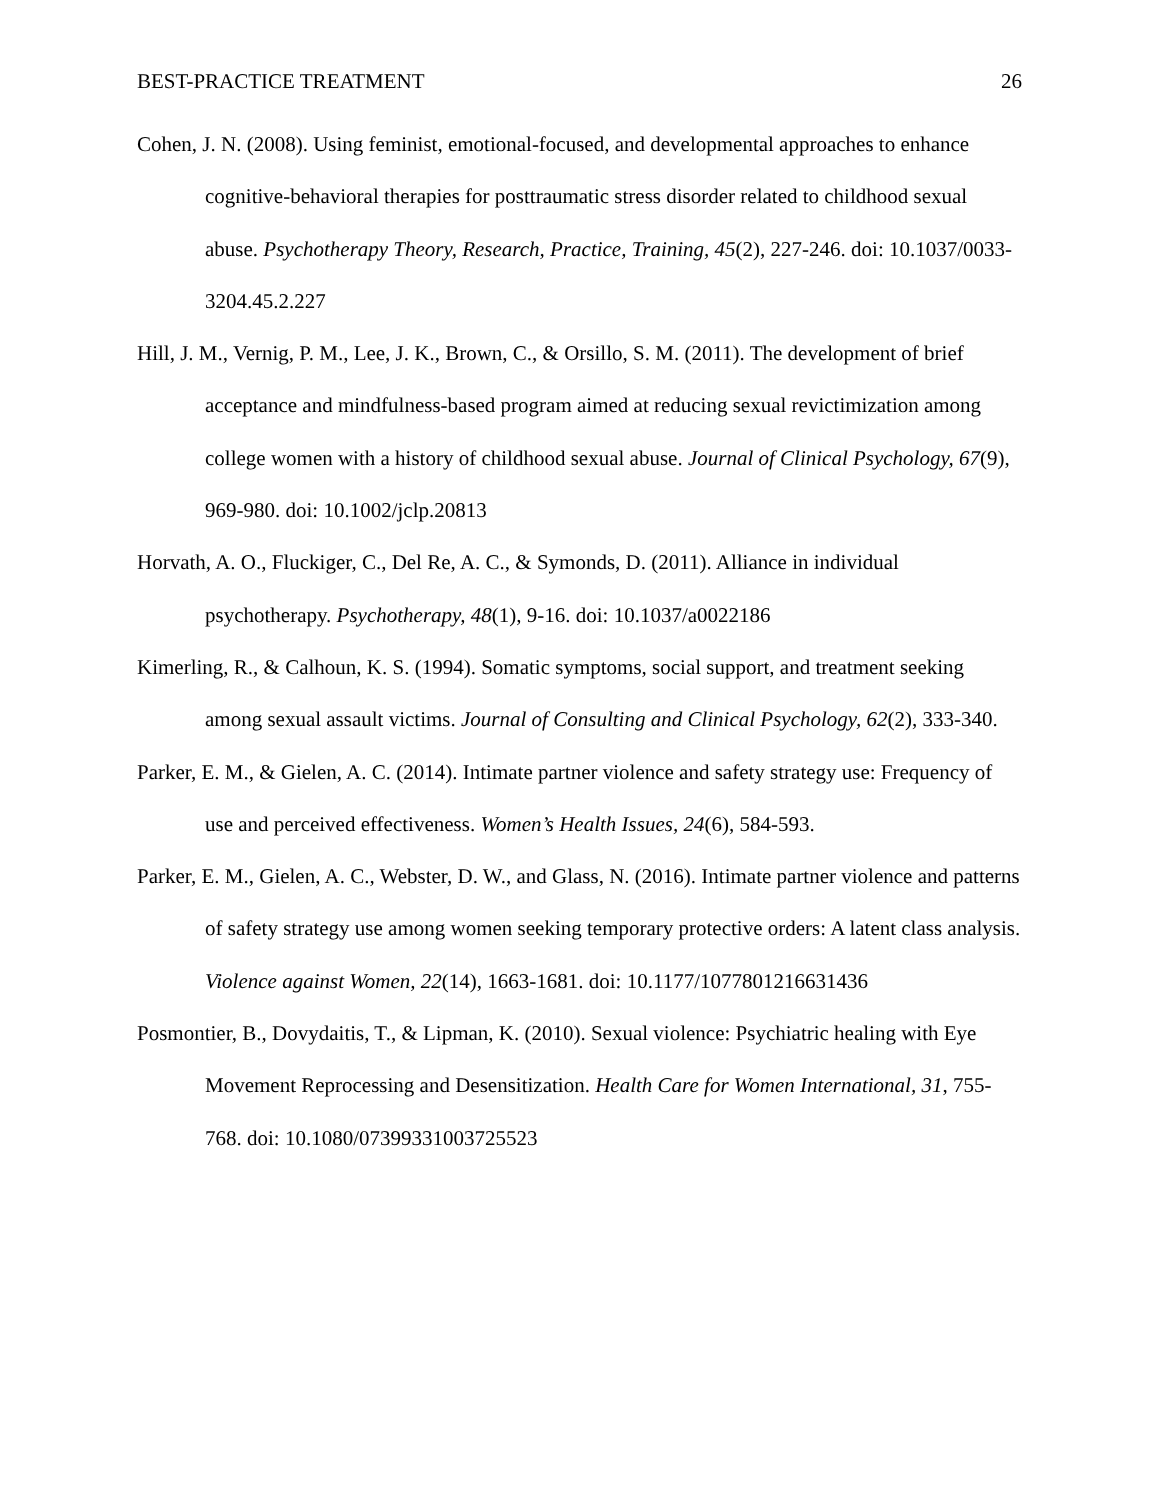BEST-PRACTICE TREATMENT 26
Cohen, J. N. (2008). Using feminist, emotional-focused, and developmental approaches to enhance cognitive-behavioral therapies for posttraumatic stress disorder related to childhood sexual abuse. Psychotherapy Theory, Research, Practice, Training, 45(2), 227-246. doi: 10.1037/0033-3204.45.2.227
Hill, J. M., Vernig, P. M., Lee, J. K., Brown, C., & Orsillo, S. M. (2011). The development of brief acceptance and mindfulness-based program aimed at reducing sexual revictimization among college women with a history of childhood sexual abuse. Journal of Clinical Psychology, 67(9), 969-980. doi: 10.1002/jclp.20813
Horvath, A. O., Fluckiger, C., Del Re, A. C., & Symonds, D. (2011). Alliance in individual psychotherapy. Psychotherapy, 48(1), 9-16. doi: 10.1037/a0022186
Kimerling, R., & Calhoun, K. S. (1994). Somatic symptoms, social support, and treatment seeking among sexual assault victims. Journal of Consulting and Clinical Psychology, 62(2), 333-340.
Parker, E. M., & Gielen, A. C. (2014). Intimate partner violence and safety strategy use: Frequency of use and perceived effectiveness. Women’s Health Issues, 24(6), 584-593.
Parker, E. M., Gielen, A. C., Webster, D. W., and Glass, N. (2016). Intimate partner violence and patterns of safety strategy use among women seeking temporary protective orders: A latent class analysis. Violence against Women, 22(14), 1663-1681. doi: 10.1177/1077801216631436
Posmontier, B., Dovydaitis, T., & Lipman, K. (2010). Sexual violence: Psychiatric healing with Eye Movement Reprocessing and Desensitization. Health Care for Women International, 31, 755-768. doi: 10.1080/07399331003725523